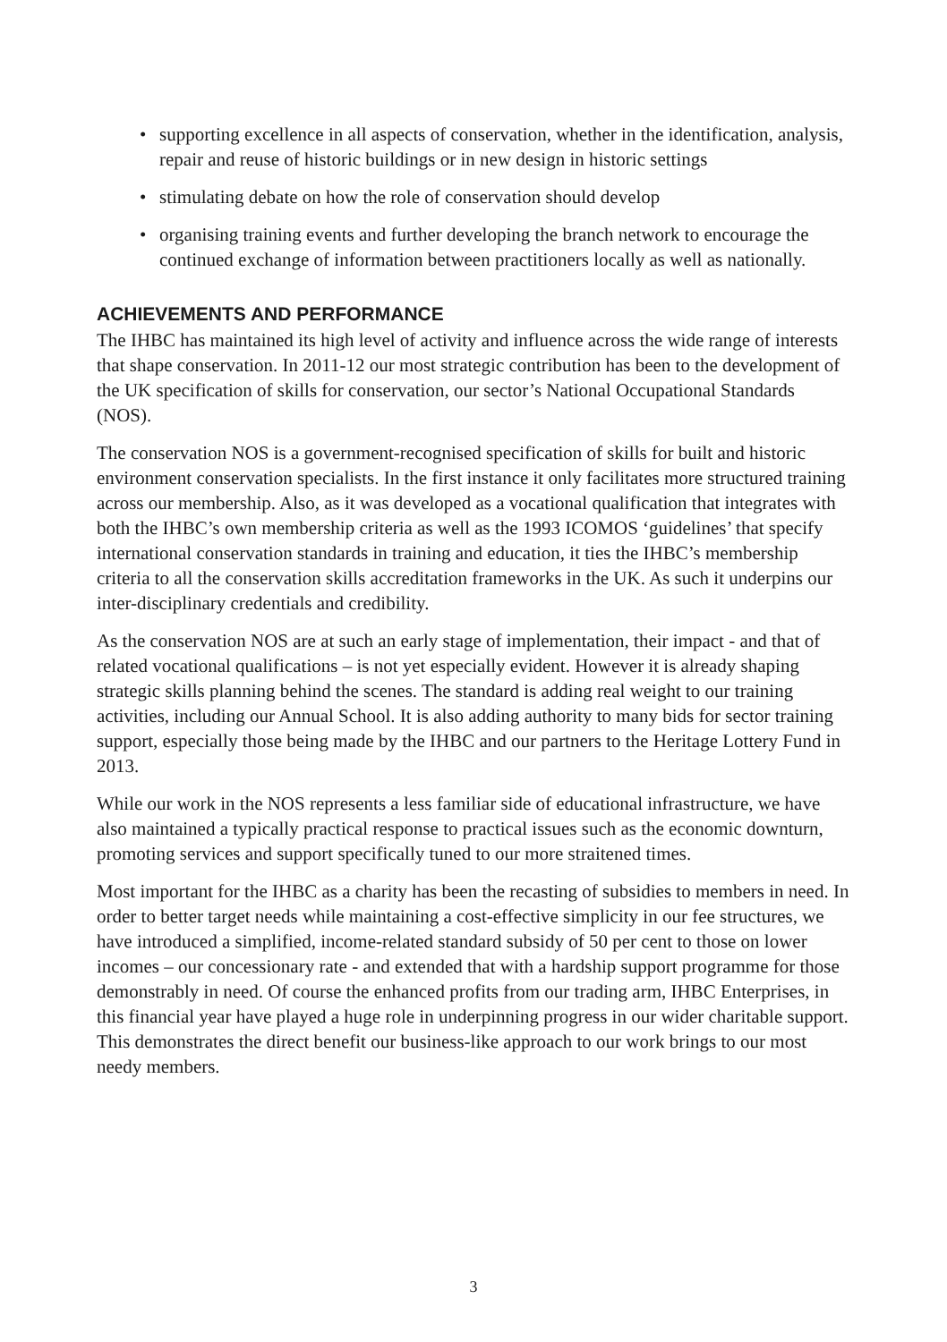• supporting excellence in all aspects of conservation, whether in the identification, analysis, repair and reuse of historic buildings or in new design in historic settings
• stimulating debate on how the role of conservation should develop
• organising training events and further developing the branch network to encourage the continued exchange of information between practitioners locally as well as nationally.
ACHIEVEMENTS AND PERFORMANCE
The IHBC has maintained its high level of activity and influence across the wide range of interests that shape conservation. In 2011-12 our most strategic contribution has been to the development of the UK specification of skills for conservation, our sector’s National Occupational Standards (NOS).
The conservation NOS is a government-recognised specification of skills for built and historic environment conservation specialists. In the first instance it only facilitates more structured training across our membership. Also, as it was developed as a vocational qualification that integrates with both the IHBC’s own membership criteria as well as the 1993 ICOMOS ‘guidelines’ that specify international conservation standards in training and education, it ties the IHBC’s membership criteria to all the conservation skills accreditation frameworks in the UK. As such it underpins our inter-disciplinary credentials and credibility.
As the conservation NOS are at such an early stage of implementation, their impact - and that of related vocational qualifications – is not yet especially evident. However it is already shaping strategic skills planning behind the scenes. The standard is adding real weight to our training activities, including our Annual School. It is also adding authority to many bids for sector training support, especially those being made by the IHBC and our partners to the Heritage Lottery Fund in 2013.
While our work in the NOS represents a less familiar side of educational infrastructure, we have also maintained a typically practical response to practical issues such as the economic downturn, promoting services and support specifically tuned to our more straitened times.
Most important for the IHBC as a charity has been the recasting of subsidies to members in need. In order to better target needs while maintaining a cost-effective simplicity in our fee structures, we have introduced a simplified, income-related standard subsidy of 50 per cent to those on lower incomes – our concessionary rate - and extended that with a hardship support programme for those demonstrably in need. Of course the enhanced profits from our trading arm, IHBC Enterprises, in this financial year have played a huge role in underpinning progress in our wider charitable support. This demonstrates the direct benefit our business-like approach to our work brings to our most needy members.
3